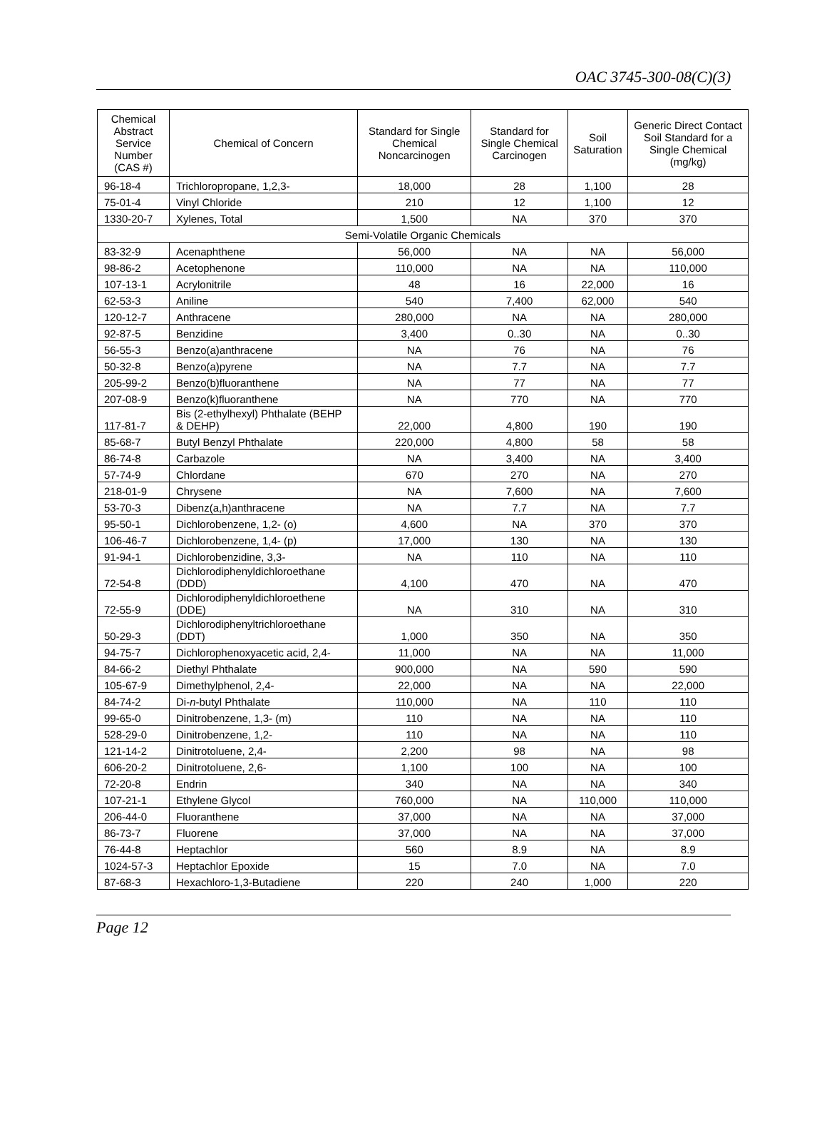OAC 3745-300-08(C)(3)
| Chemical Abstract Service Number (CAS #) | Chemical of Concern | Standard for Single Chemical Noncarcinogen | Standard for Single Chemical Carcinogen | Soil Saturation | Generic Direct Contact Soil Standard for a Single Chemical (mg/kg) |
| --- | --- | --- | --- | --- | --- |
| 96-18-4 | Trichloropropane, 1,2,3- | 18,000 | 28 | 1,100 | 28 |
| 75-01-4 | Vinyl Chloride | 210 | 12 | 1,100 | 12 |
| 1330-20-7 | Xylenes, Total | 1,500 | NA | 370 | 370 |
| Semi-Volatile Organic Chemicals | | | | | |
| 83-32-9 | Acenaphthene | 56,000 | NA | NA | 56,000 |
| 98-86-2 | Acetophenone | 110,000 | NA | NA | 110,000 |
| 107-13-1 | Acrylonitrile | 48 | 16 | 22,000 | 16 |
| 62-53-3 | Aniline | 540 | 7,400 | 62,000 | 540 |
| 120-12-7 | Anthracene | 280,000 | NA | NA | 280,000 |
| 92-87-5 | Benzidine | 3,400 | 0..30 | NA | 0..30 |
| 56-55-3 | Benzo(a)anthracene | NA | 76 | NA | 76 |
| 50-32-8 | Benzo(a)pyrene | NA | 7.7 | NA | 7.7 |
| 205-99-2 | Benzo(b)fluoranthene | NA | 77 | NA | 77 |
| 207-08-9 | Benzo(k)fluoranthene | NA | 770 | NA | 770 |
| 117-81-7 | Bis (2-ethylhexyl) Phthalate (BEHP & DEHP) | 22,000 | 4,800 | 190 | 190 |
| 85-68-7 | Butyl Benzyl Phthalate | 220,000 | 4,800 | 58 | 58 |
| 86-74-8 | Carbazole | NA | 3,400 | NA | 3,400 |
| 57-74-9 | Chlordane | 670 | 270 | NA | 270 |
| 218-01-9 | Chrysene | NA | 7,600 | NA | 7,600 |
| 53-70-3 | Dibenz(a,h)anthracene | NA | 7.7 | NA | 7.7 |
| 95-50-1 | Dichlorobenzene, 1,2- (o) | 4,600 | NA | 370 | 370 |
| 106-46-7 | Dichlorobenzene, 1,4- (p) | 17,000 | 130 | NA | 130 |
| 91-94-1 | Dichlorobenzidine, 3,3- | NA | 110 | NA | 110 |
| 72-54-8 | Dichlorodiphenyldichloroethane (DDD) | 4,100 | 470 | NA | 470 |
| 72-55-9 | Dichlorodiphenyldichloroethene (DDE) | NA | 310 | NA | 310 |
| 50-29-3 | Dichlorodiphenyltrichloroethane (DDT) | 1,000 | 350 | NA | 350 |
| 94-75-7 | Dichlorophenoxyacetic acid, 2,4- | 11,000 | NA | NA | 11,000 |
| 84-66-2 | Diethyl Phthalate | 900,000 | NA | 590 | 590 |
| 105-67-9 | Dimethylphenol, 2,4- | 22,000 | NA | NA | 22,000 |
| 84-74-2 | Di- n -butyl Phthalate | 110,000 | NA | 110 | 110 |
| 99-65-0 | Dinitrobenzene, 1,3- (m) | 110 | NA | NA | 110 |
| 528-29-0 | Dinitrobenzene, 1,2- | 110 | NA | NA | 110 |
| 121-14-2 | Dinitrotoluene, 2,4- | 2,200 | 98 | NA | 98 |
| 606-20-2 | Dinitrotoluene, 2,6- | 1,100 | 100 | NA | 100 |
| 72-20-8 | Endrin | 340 | NA | NA | 340 |
| 107-21-1 | Ethylene Glycol | 760,000 | NA | 110,000 | 110,000 |
| 206-44-0 | Fluoranthene | 37,000 | NA | NA | 37,000 |
| 86-73-7 | Fluorene | 37,000 | NA | NA | 37,000 |
| 76-44-8 | Heptachlor | 560 | 8.9 | NA | 8.9 |
| 1024-57-3 | Heptachlor Epoxide | 15 | 7.0 | NA | 7.0 |
| 87-68-3 | Hexachloro-1,3-Butadiene | 220 | 240 | 1,000 | 220 |
Page 12